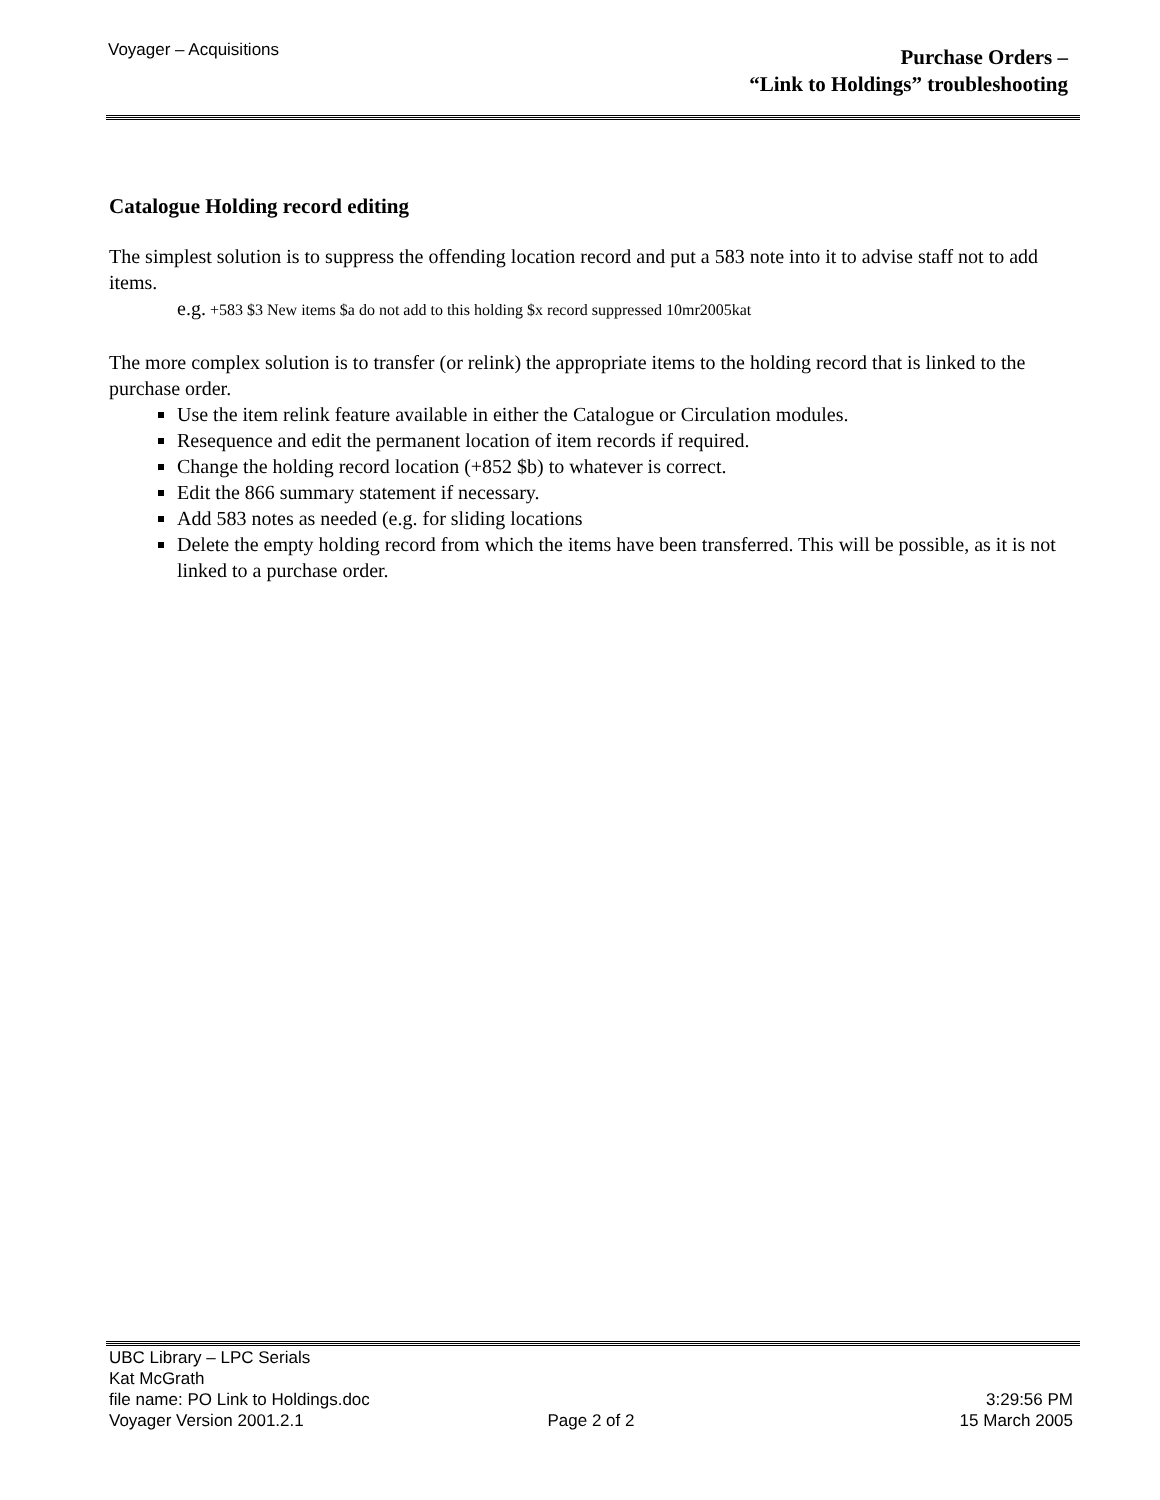Voyager – Acquisitions
Purchase Orders –
“Link to Holdings” troubleshooting
Catalogue Holding record editing
The simplest solution is to suppress the offending location record and put a 583 note into it to advise staff not to add items.
e.g. +583 $3 New items $a do not add to this holding $x record suppressed 10mr2005kat
The more complex solution is to transfer (or relink) the appropriate items to the holding record that is linked to the purchase order.
Use the item relink feature available in either the Catalogue or Circulation modules.
Resequence and edit the permanent location of item records if required.
Change the holding record location (+852 $b) to whatever is correct.
Edit the 866 summary statement if necessary.
Add 583 notes as needed (e.g. for sliding locations
Delete the empty holding record from which the items have been transferred. This will be possible, as it is not linked to a purchase order.
UBC Library – LPC Serials
Kat McGrath
file name: PO Link to Holdings.doc 3:29:56 PM
Voyager Version 2001.2.1 Page 2 of 2 15 March 2005